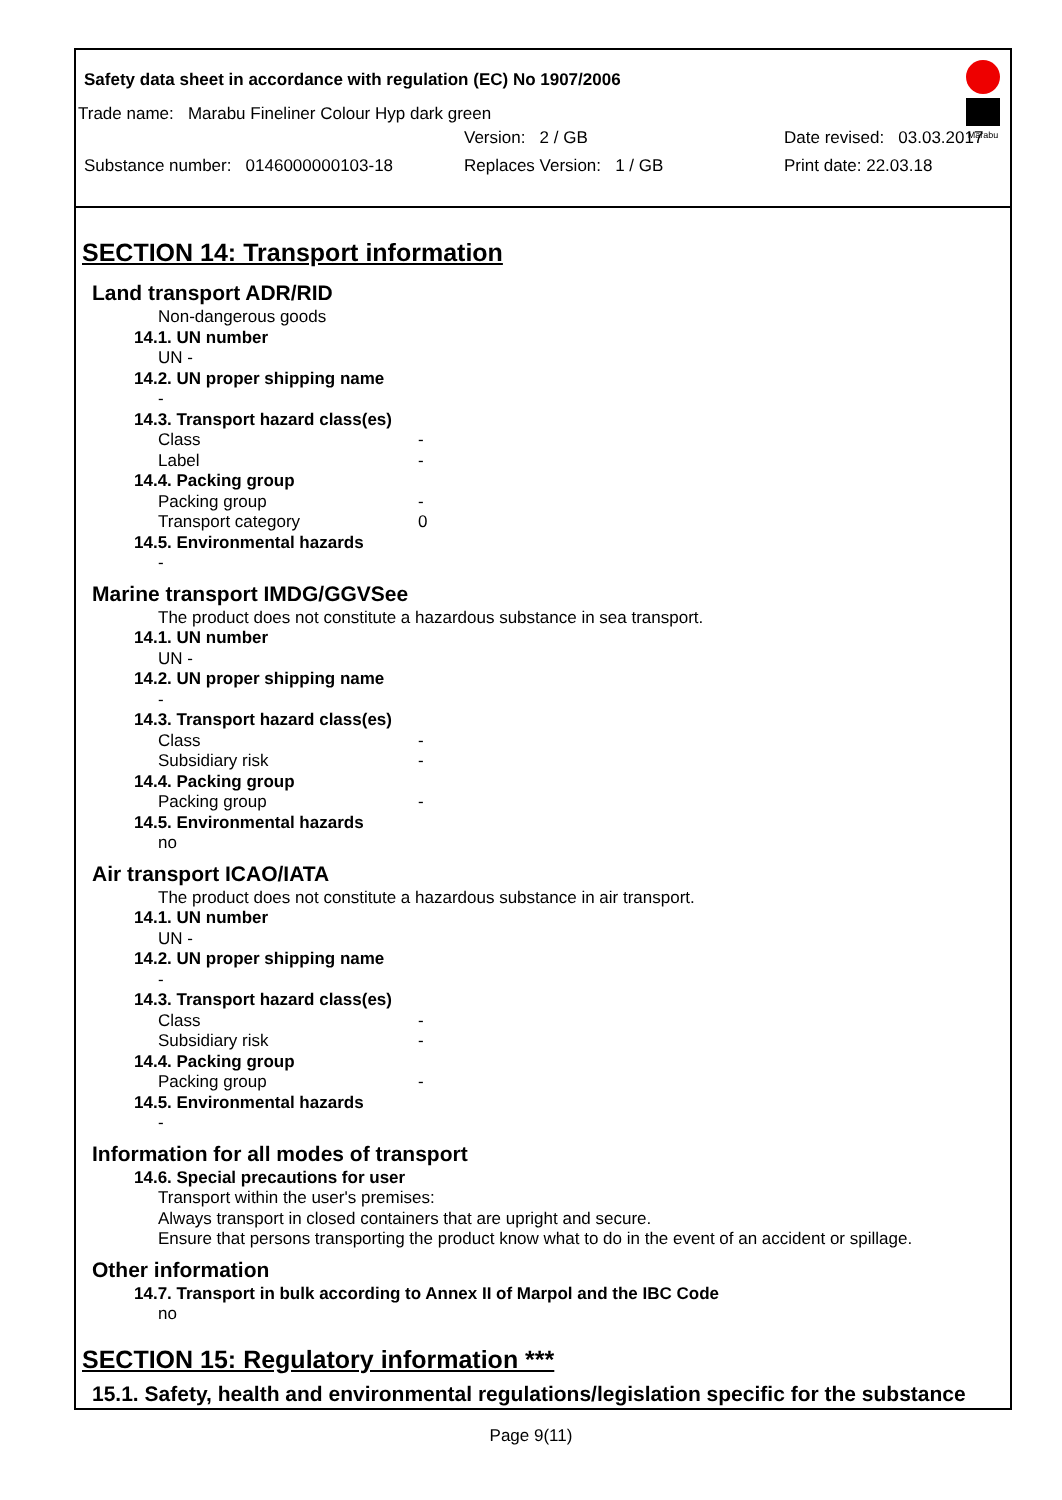Safety data sheet in accordance with regulation (EC) No 1907/2006
Marabu
Trade name: Marabu Fineliner Colour Hyp dark green
Version: 2 / GB Date revised: 03.03.2017
Substance number: 0146000000103-18 Replaces Version: 1 / GB Print date: 22.03.18
SECTION 14: Transport information
Land transport ADR/RID
Non-dangerous goods
14.1. UN number
UN -
14.2. UN proper shipping name
-
14.3. Transport hazard class(es)
Class -
Label -
14.4. Packing group
Packing group -
Transport category 0
14.5. Environmental hazards
-
Marine transport IMDG/GGVSee
The product does not constitute a hazardous substance in sea transport.
14.1. UN number
UN -
14.2. UN proper shipping name
-
14.3. Transport hazard class(es)
Class -
Subsidiary risk -
14.4. Packing group
Packing group -
14.5. Environmental hazards
no
Air transport ICAO/IATA
The product does not constitute a hazardous substance in air transport.
14.1. UN number
UN -
14.2. UN proper shipping name
-
14.3. Transport hazard class(es)
Class -
Subsidiary risk -
14.4. Packing group
Packing group -
14.5. Environmental hazards
-
Information for all modes of transport
14.6. Special precautions for user
Transport within the user's premises:
Always transport in closed containers that are upright and secure.
Ensure that persons transporting the product know what to do in the event of an accident or spillage.
Other information
14.7. Transport in bulk according to Annex II of Marpol and the IBC Code
no
SECTION 15: Regulatory information ***
15.1. Safety, health and environmental regulations/legislation specific for the substance
Page 9(11)